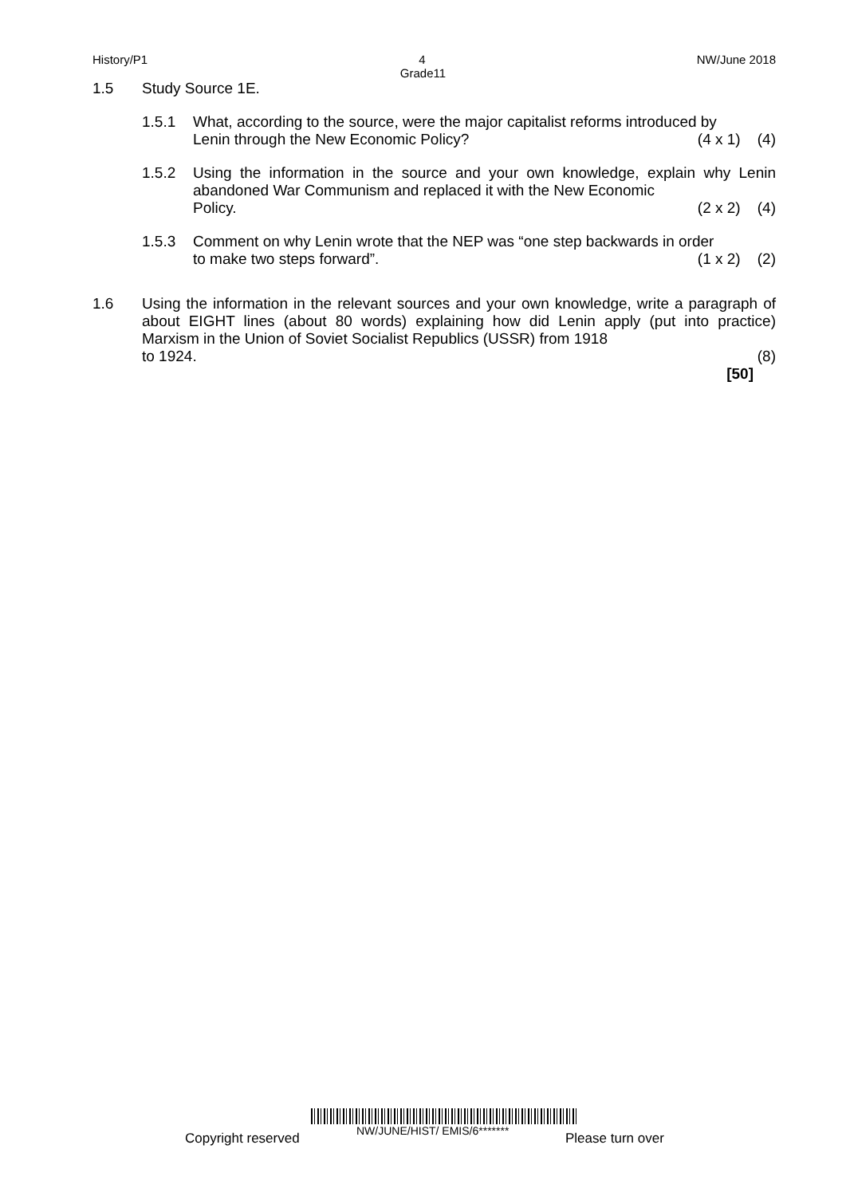History/P1 4 NW/June 2018
Grade11
1.5 Study Source 1E.
1.5.1 What, according to the source, were the major capitalist reforms introduced by
Lenin through the New Economic Policy? (4 x 1) (4)
1.5.2 Using the information in the source and your own knowledge, explain why Lenin abandoned War Communism and replaced it with the New Economic
Policy. (2 x 2) (4)
1.5.3 Comment on why Lenin wrote that the NEP was “one step backwards in order
to make two steps forward”. (1 x 2) (2)
1.6 Using the information in the relevant sources and your own knowledge, write a paragraph of about EIGHT lines (about 80 words) explaining how did Lenin apply (put into practice) Marxism in the Union of Soviet Socialist Republics (USSR) from 1918
to 1924. (8)
[50]
Copyright reserved NW/JUNE/HIST/ EMIS/6******* Please turn over